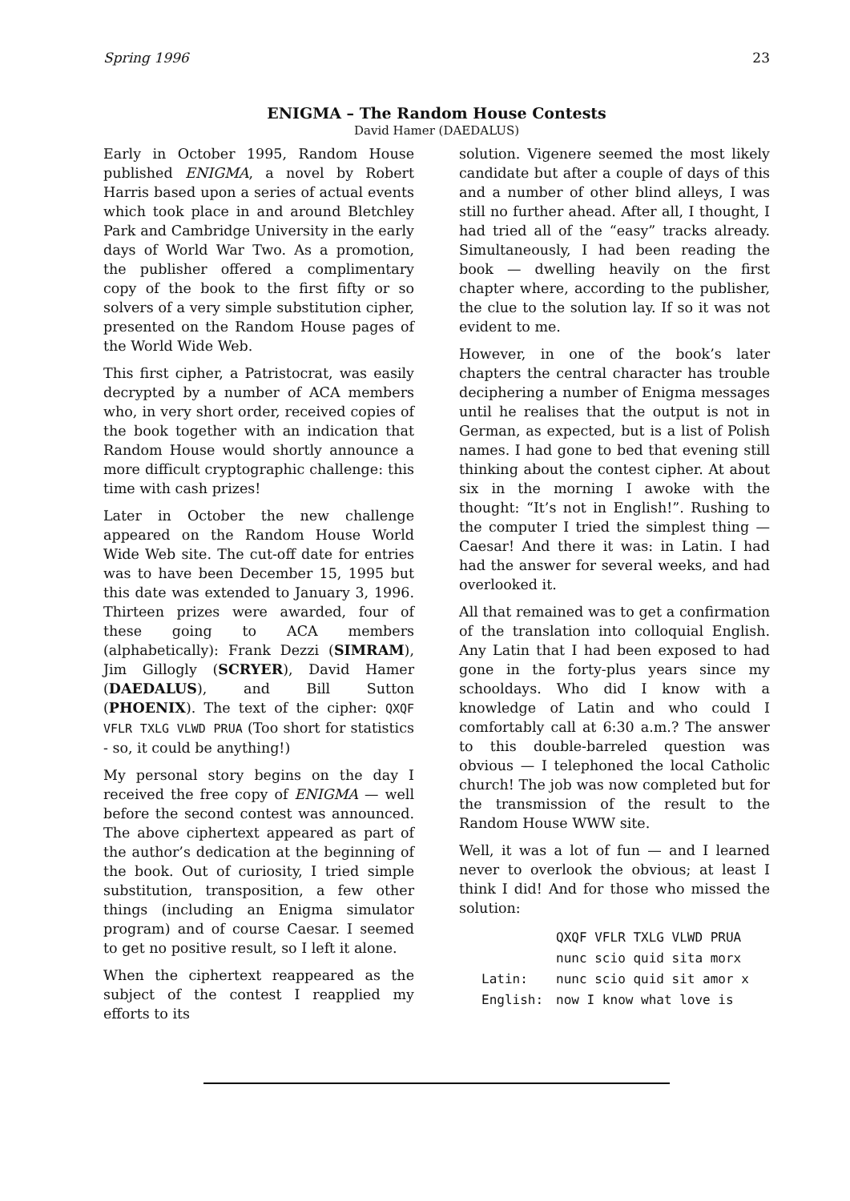Spring 1996 23
ENIGMA – The Random House Contests
David Hamer (DAEDALUS)
Early in October 1995, Random House published ENIGMA, a novel by Robert Harris based upon a series of actual events which took place in and around Bletchley Park and Cambridge University in the early days of World War Two. As a promotion, the publisher offered a complimentary copy of the book to the first fifty or so solvers of a very simple substitution cipher, presented on the Random House pages of the World Wide Web.
This first cipher, a Patristocrat, was easily decrypted by a number of ACA members who, in very short order, received copies of the book together with an indication that Random House would shortly announce a more difficult cryptographic challenge: this time with cash prizes!
Later in October the new challenge appeared on the Random House World Wide Web site. The cut-off date for entries was to have been December 15, 1995 but this date was extended to January 3, 1996. Thirteen prizes were awarded, four of these going to ACA members (alphabetically): Frank Dezzi (SIMRAM), Jim Gillogly (SCRYER), David Hamer (DAEDALUS), and Bill Sutton (PHOENIX). The text of the cipher: QXQF VFLR TXLG VLWD PRUA (Too short for statistics - so, it could be anything!)
My personal story begins on the day I received the free copy of ENIGMA — well before the second contest was announced. The above ciphertext appeared as part of the author’s dedication at the beginning of the book. Out of curiosity, I tried simple substitution, transposition, a few other things (including an Enigma simulator program) and of course Caesar. I seemed to get no positive result, so I left it alone.
When the ciphertext reappeared as the subject of the contest I reapplied my efforts to its
solution. Vigenere seemed the most likely candidate but after a couple of days of this and a number of other blind alleys, I was still no further ahead. After all, I thought, I had tried all of the “easy” tracks already. Simultaneously, I had been reading the book — dwelling heavily on the first chapter where, according to the publisher, the clue to the solution lay. If so it was not evident to me.
However, in one of the book’s later chapters the central character has trouble deciphering a number of Enigma messages until he realises that the output is not in German, as expected, but is a list of Polish names. I had gone to bed that evening still thinking about the contest cipher. At about six in the morning I awoke with the thought: “It’s not in English!”. Rushing to the computer I tried the simplest thing — Caesar! And there it was: in Latin. I had had the answer for several weeks, and had overlooked it.
All that remained was to get a confirmation of the translation into colloquial English. Any Latin that I had been exposed to had gone in the forty-plus years since my schooldays. Who did I know with a knowledge of Latin and who could I comfortably call at 6:30 a.m.? The answer to this double-barreled question was obvious — I telephoned the local Catholic church! The job was now completed but for the transmission of the result to the Random House WWW site.
Well, it was a lot of fun — and I learned never to overlook the obvious; at least I think I did! And for those who missed the solution:
| | QXQF VFLR TXLG VLWD PRUA |
| | nunc scio quid sita morx |
| Latin: | nunc scio quid sit amor x |
| English: | now I know what love is |